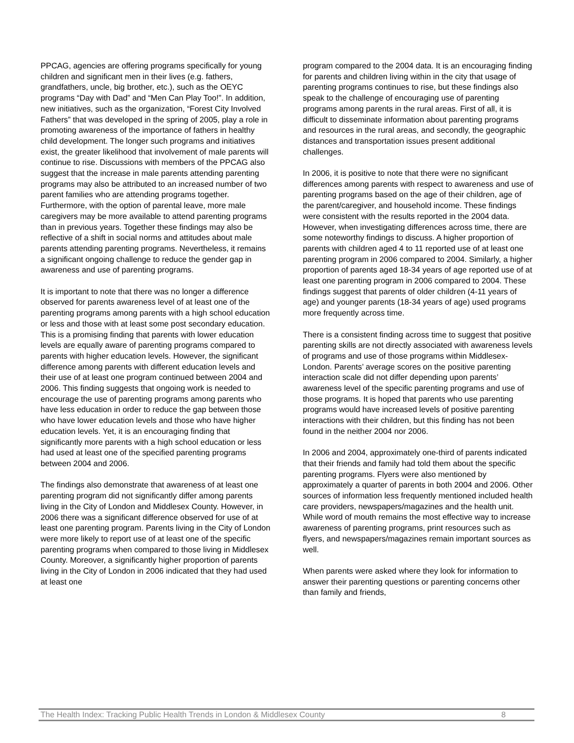PPCAG, agencies are offering programs specifically for young children and significant men in their lives (e.g. fathers, grandfathers, uncle, big brother, etc.), such as the OEYC programs “Day with Dad” and “Men Can Play Too!”. In addition, new initiatives, such as the organization, “Forest City Involved Fathers” that was developed in the spring of 2005, play a role in promoting awareness of the importance of fathers in healthy child development. The longer such programs and initiatives exist, the greater likelihood that involvement of male parents will continue to rise. Discussions with members of the PPCAG also suggest that the increase in male parents attending parenting programs may also be attributed to an increased number of two parent families who are attending programs together. Furthermore, with the option of parental leave, more male caregivers may be more available to attend parenting programs than in previous years. Together these findings may also be reflective of a shift in social norms and attitudes about male parents attending parenting programs. Nevertheless, it remains a significant ongoing challenge to reduce the gender gap in awareness and use of parenting programs.
It is important to note that there was no longer a difference observed for parents awareness level of at least one of the parenting programs among parents with a high school education or less and those with at least some post secondary education. This is a promising finding that parents with lower education levels are equally aware of parenting programs compared to parents with higher education levels. However, the significant difference among parents with different education levels and their use of at least one program continued between 2004 and 2006. This finding suggests that ongoing work is needed to encourage the use of parenting programs among parents who have less education in order to reduce the gap between those who have lower education levels and those who have higher education levels. Yet, it is an encouraging finding that significantly more parents with a high school education or less had used at least one of the specified parenting programs between 2004 and 2006.
The findings also demonstrate that awareness of at least one parenting program did not significantly differ among parents living in the City of London and Middlesex County. However, in 2006 there was a significant difference observed for use of at least one parenting program. Parents living in the City of London were more likely to report use of at least one of the specific parenting programs when compared to those living in Middlesex County. Moreover, a significantly higher proportion of parents living in the City of London in 2006 indicated that they had used at least one
program compared to the 2004 data. It is an encouraging finding for parents and children living within in the city that usage of parenting programs continues to rise, but these findings also speak to the challenge of encouraging use of parenting programs among parents in the rural areas. First of all, it is difficult to disseminate information about parenting programs and resources in the rural areas, and secondly, the geographic distances and transportation issues present additional challenges.
In 2006, it is positive to note that there were no significant differences among parents with respect to awareness and use of parenting programs based on the age of their children, age of the parent/caregiver, and household income. These findings were consistent with the results reported in the 2004 data. However, when investigating differences across time, there are some noteworthy findings to discuss. A higher proportion of parents with children aged 4 to 11 reported use of at least one parenting program in 2006 compared to 2004. Similarly, a higher proportion of parents aged 18-34 years of age reported use of at least one parenting program in 2006 compared to 2004. These findings suggest that parents of older children (4-11 years of age) and younger parents (18-34 years of age) used programs more frequently across time.
There is a consistent finding across time to suggest that positive parenting skills are not directly associated with awareness levels of programs and use of those programs within Middlesex-London. Parents’ average scores on the positive parenting interaction scale did not differ depending upon parents’ awareness level of the specific parenting programs and use of those programs. It is hoped that parents who use parenting programs would have increased levels of positive parenting interactions with their children, but this finding has not been found in the neither 2004 nor 2006.
In 2006 and 2004, approximately one-third of parents indicated that their friends and family had told them about the specific parenting programs. Flyers were also mentioned by approximately a quarter of parents in both 2004 and 2006. Other sources of information less frequently mentioned included health care providers, newspapers/magazines and the health unit. While word of mouth remains the most effective way to increase awareness of parenting programs, print resources such as flyers, and newspapers/magazines remain important sources as well.
When parents were asked where they look for information to answer their parenting questions or parenting concerns other than family and friends,
The Health Index: Tracking Public Health Trends in London & Middlesex County 8